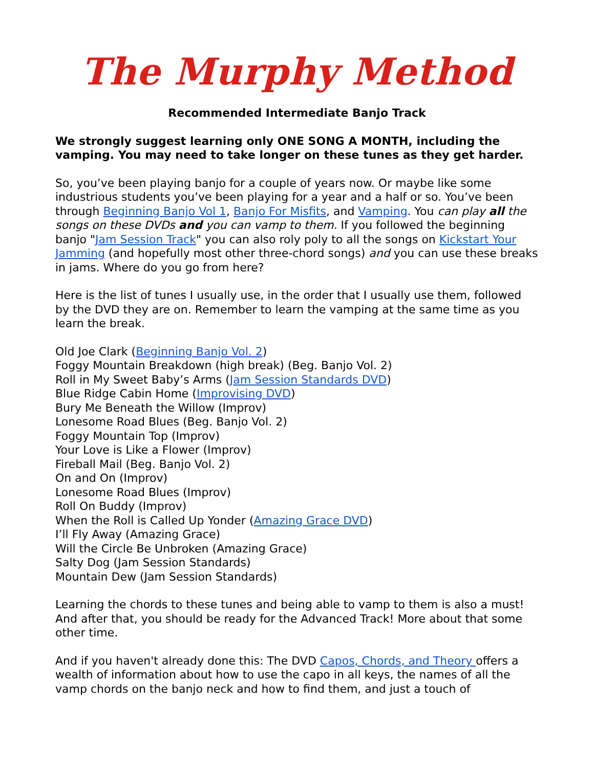The Murphy Method
Recommended Intermediate Banjo Track
We strongly suggest learning only ONE SONG A MONTH, including the vamping. You may need to take longer on these tunes as they get harder.
So, you’ve been playing banjo for a couple of years now. Or maybe like some industrious students you’ve been playing for a year and a half or so. You’ve been through Beginning Banjo Vol 1, Banjo For Misfits, and Vamping. You can play all the songs on these DVDs and you can vamp to them. If you followed the beginning banjo "Jam Session Track" you can also roly poly to all the songs on Kickstart Your Jamming (and hopefully most other three-chord songs) and you can use these breaks in jams. Where do you go from here?
Here is the list of tunes I usually use, in the order that I usually use them, followed by the DVD they are on. Remember to learn the vamping at the same time as you learn the break.
Old Joe Clark (Beginning Banjo Vol. 2)
Foggy Mountain Breakdown (high break) (Beg. Banjo Vol. 2)
Roll in My Sweet Baby’s Arms (Jam Session Standards DVD)
Blue Ridge Cabin Home (Improvising DVD)
Bury Me Beneath the Willow (Improv)
Lonesome Road Blues (Beg. Banjo Vol. 2)
Foggy Mountain Top (Improv)
Your Love is Like a Flower (Improv)
Fireball Mail (Beg. Banjo Vol. 2)
On and On (Improv)
Lonesome Road Blues (Improv)
Roll On Buddy (Improv)
When the Roll is Called Up Yonder (Amazing Grace DVD)
I’ll Fly Away (Amazing Grace)
Will the Circle Be Unbroken (Amazing Grace)
Salty Dog (Jam Session Standards)
Mountain Dew (Jam Session Standards)
Learning the chords to these tunes and being able to vamp to them is also a must! And after that, you should be ready for the Advanced Track! More about that some other time.
And if you haven't already done this: The DVD Capos, Chords, and Theory offers a wealth of information about how to use the capo in all keys, the names of all the vamp chords on the banjo neck and how to find them, and just a touch of